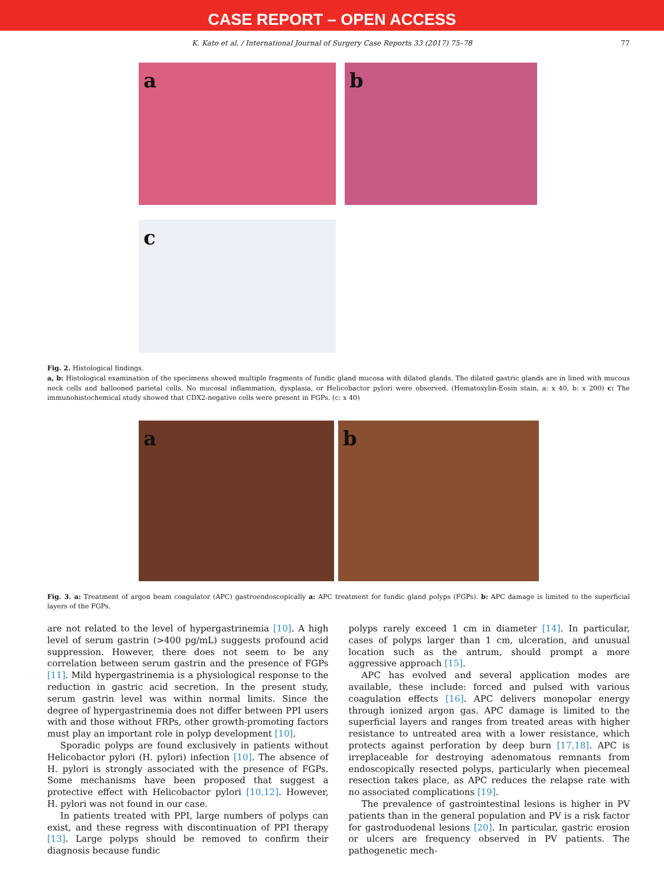CASE REPORT – OPEN ACCESS
K. Kato et al. / International Journal of Surgery Case Reports 33 (2017) 75–78 77
a b
c
Fig. 2. Histological findings.
a, b: Histological examination of the specimens showed multiple fragments of fundic gland mucosa with dilated glands. The dilated gastric glands are in lined with mucous neck cells and ballooned parietal cells. No mucosal inflammation, dysplasia, or Helicobactor pylori were observed. (Hematoxylin-Eosin stain, a: x 40, b: x 200) c: The immunohistochemical study showed that CDX2-negative cells were present in FGPs. (c: x 40)
a b
Fig. 3. a: Treatment of argon beam coagulator (APC) gastroendoscopically a: APC treatment for fundic gland polyps (FGPs). b: APC damage is limited to the superficial layers of the FGPs.
are not related to the level of hypergastrinemia [10]. A high level of serum gastrin (>400 pg/mL) suggests profound acid suppression. However, there does not seem to be any correlation between serum gastrin and the presence of FGPs [11]. Mild hypergastrinemia is a physiological response to the reduction in gastric acid secretion. In the present study, serum gastrin level was within normal limits. Since the degree of hypergastrinemia does not differ between PPI users with and those without FRPs, other growth-promoting factors must play an important role in polyp development [10].
Sporadic polyps are found exclusively in patients without Helicobactor pylori (H. pylori) infection [10]. The absence of H. pylori is strongly associated with the presence of FGPs. Some mechanisms have been proposed that suggest a protective effect with Helicobactor pylori [10,12]. However, H. pylori was not found in our case.
In patients treated with PPI, large numbers of polyps can exist, and these regress with discontinuation of PPI therapy [13]. Large polyps should be removed to confirm their diagnosis because fundic
polyps rarely exceed 1 cm in diameter [14]. In particular, cases of polyps larger than 1 cm, ulceration, and unusual location such as the antrum, should prompt a more aggressive approach [15].
APC has evolved and several application modes are available, these include: forced and pulsed with various coagulation effects [16]. APC delivers monopolar energy through ionized argon gas. APC damage is limited to the superficial layers and ranges from treated areas with higher resistance to untreated area with a lower resistance, which protects against perforation by deep burn [17,18]. APC is irreplaceable for destroying adenomatous remnants from endoscopically resected polyps, particularly when piecemeal resection takes place, as APC reduces the relapse rate with no associated complications [19].
The prevalence of gastrointestinal lesions is higher in PV patients than in the general population and PV is a risk factor for gastroduodenal lesions [20]. In particular, gastric erosion or ulcers are frequency observed in PV patients. The pathogenetic mech-